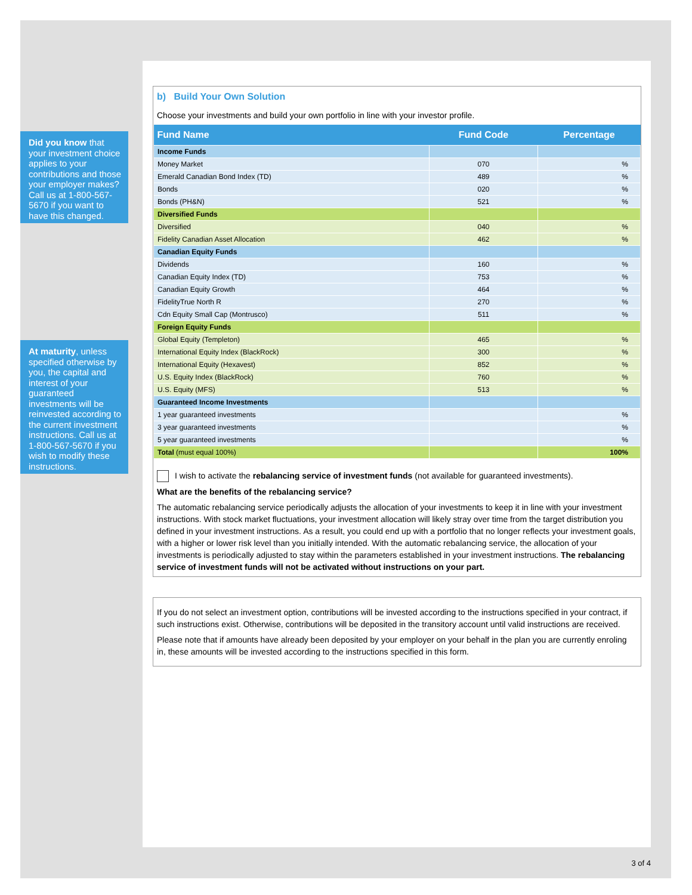Did you know that your investment choice applies to your contributions and those your employer makes? Call us at 1-800-567-5670 if you want to have this changed.
At maturity, unless specified otherwise by you, the capital and interest of your guaranteed investments will be reinvested according to the current investment instructions. Call us at 1-800-567-5670 if you wish to modify these instructions.
b) Build Your Own Solution
Choose your investments and build your own portfolio in line with your investor profile.
| Fund Name | Fund Code | Percentage |
| --- | --- | --- |
| Income Funds | | |
| Money Market | 070 | % |
| Emerald Canadian Bond Index (TD) | 489 | % |
| Bonds | 020 | % |
| Bonds (PH&N) | 521 | % |
| Diversified Funds | | |
| Diversified | 040 | % |
| Fidelity Canadian Asset Allocation | 462 | % |
| Canadian Equity Funds | | |
| Dividends | 160 | % |
| Canadian Equity Index (TD) | 753 | % |
| Canadian Equity Growth | 464 | % |
| FidelityTrue North R | 270 | % |
| Cdn Equity Small Cap (Montrusco) | 511 | % |
| Foreign Equity Funds | | |
| Global Equity (Templeton) | 465 | % |
| International Equity Index (BlackRock) | 300 | % |
| International Equity (Hexavest) | 852 | % |
| U.S. Equity Index (BlackRock) | 760 | % |
| U.S. Equity (MFS) | 513 | % |
| Guaranteed Income Investments | | |
| 1 year guaranteed investments | | % |
| 3 year guaranteed investments | | % |
| 5 year guaranteed investments | | % |
| Total (must equal 100%) | | 100% |
I wish to activate the rebalancing service of investment funds (not available for guaranteed investments).
What are the benefits of the rebalancing service?
The automatic rebalancing service periodically adjusts the allocation of your investments to keep it in line with your investment instructions. With stock market fluctuations, your investment allocation will likely stray over time from the target distribution you defined in your investment instructions. As a result, you could end up with a portfolio that no longer reflects your investment goals, with a higher or lower risk level than you initially intended. With the automatic rebalancing service, the allocation of your investments is periodically adjusted to stay within the parameters established in your investment instructions. The rebalancing service of investment funds will not be activated without instructions on your part.
If you do not select an investment option, contributions will be invested according to the instructions specified in your contract, if such instructions exist. Otherwise, contributions will be deposited in the transitory account until valid instructions are received.
Please note that if amounts have already been deposited by your employer on your behalf in the plan you are currently enroling in, these amounts will be invested according to the instructions specified in this form.
3 of 4